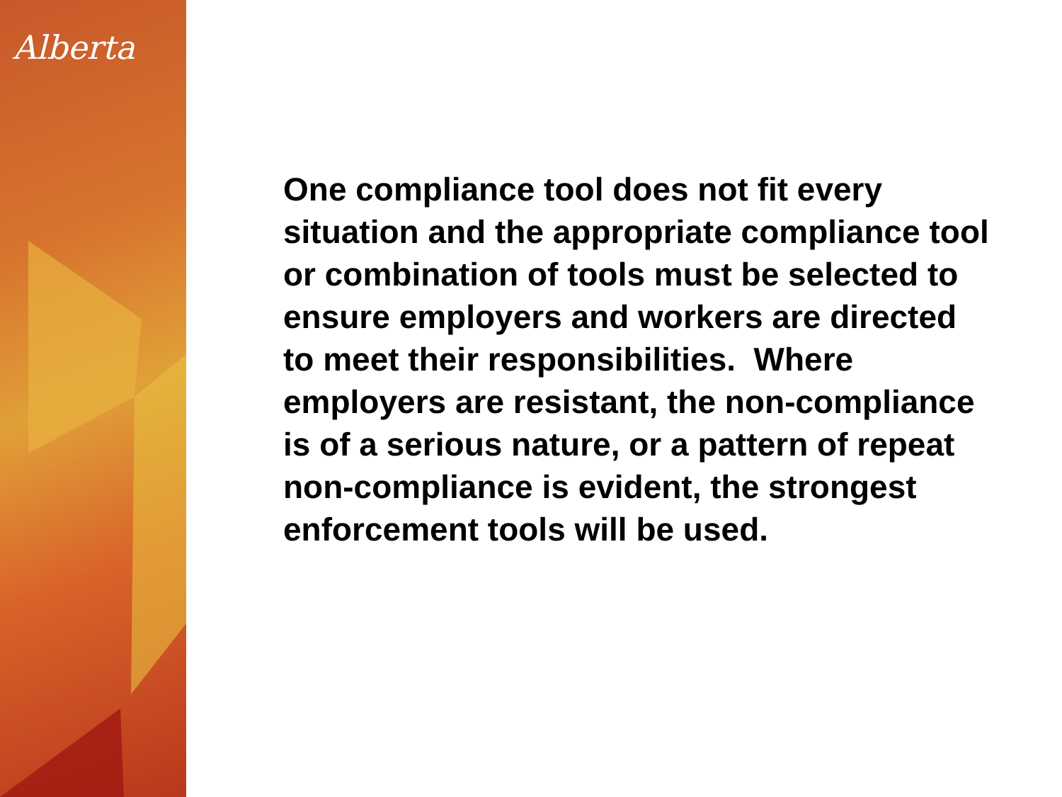Alberta
One compliance tool does not fit every situation and the appropriate compliance tool or combination of tools must be selected to ensure employers and workers are directed to meet their responsibilities. Where employers are resistant, the non-compliance is of a serious nature, or a pattern of repeat non-compliance is evident, the strongest enforcement tools will be used.